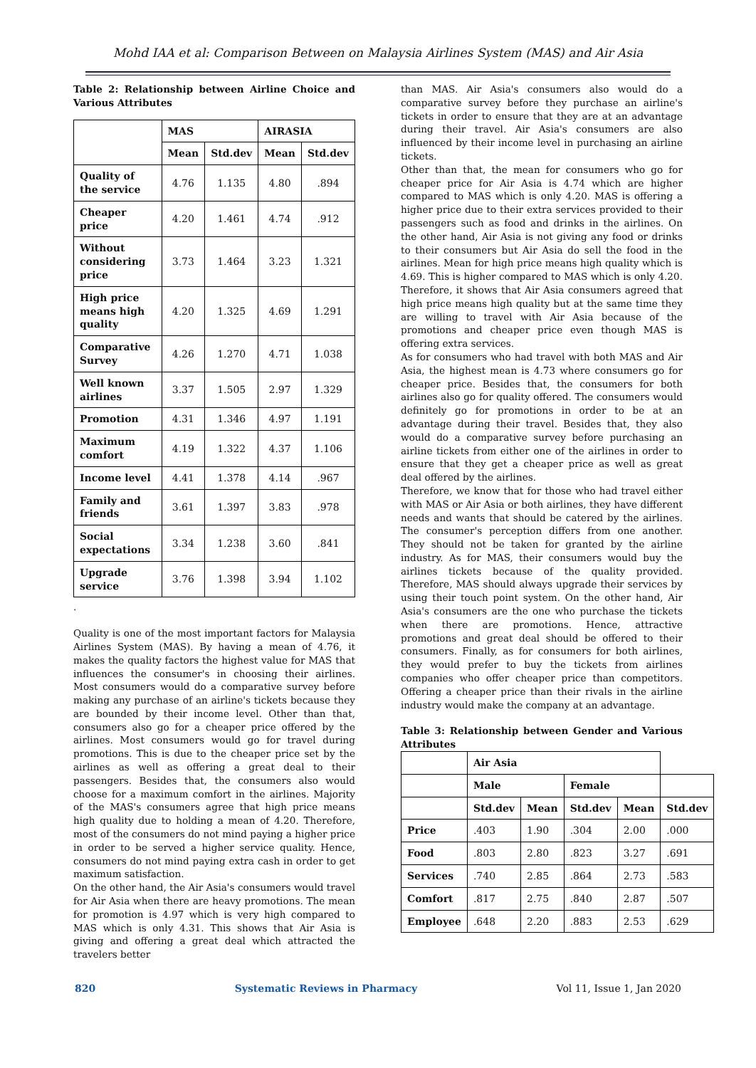Mohd IAA et al: Comparison Between on Malaysia Airlines System (MAS) and Air Asia
Table 2: Relationship between Airline Choice and Various Attributes
| | MAS | | AIRASIA | |
| --- | --- | --- | --- | --- |
| | Mean | Std.dev | Mean | Std.dev |
| Quality of the service | 4.76 | 1.135 | 4.80 | .894 |
| Cheaper price | 4.20 | 1.461 | 4.74 | .912 |
| Without considering price | 3.73 | 1.464 | 3.23 | 1.321 |
| High price means high quality | 4.20 | 1.325 | 4.69 | 1.291 |
| Comparative Survey | 4.26 | 1.270 | 4.71 | 1.038 |
| Well known airlines | 3.37 | 1.505 | 2.97 | 1.329 |
| Promotion | 4.31 | 1.346 | 4.97 | 1.191 |
| Maximum comfort | 4.19 | 1.322 | 4.37 | 1.106 |
| Income level | 4.41 | 1.378 | 4.14 | .967 |
| Family and friends | 3.61 | 1.397 | 3.83 | .978 |
| Social expectations | 3.34 | 1.238 | 3.60 | .841 |
| Upgrade service | 3.76 | 1.398 | 3.94 | 1.102 |
.
Quality is one of the most important factors for Malaysia Airlines System (MAS). By having a mean of 4.76, it makes the quality factors the highest value for MAS that influences the consumer's in choosing their airlines. Most consumers would do a comparative survey before making any purchase of an airline's tickets because they are bounded by their income level. Other than that, consumers also go for a cheaper price offered by the airlines. Most consumers would go for travel during promotions. This is due to the cheaper price set by the airlines as well as offering a great deal to their passengers. Besides that, the consumers also would choose for a maximum comfort in the airlines. Majority of the MAS's consumers agree that high price means high quality due to holding a mean of 4.20. Therefore, most of the consumers do not mind paying a higher price in order to be served a higher service quality. Hence, consumers do not mind paying extra cash in order to get maximum satisfaction.
On the other hand, the Air Asia's consumers would travel for Air Asia when there are heavy promotions. The mean for promotion is 4.97 which is very high compared to MAS which is only 4.31. This shows that Air Asia is giving and offering a great deal which attracted the travelers better
than MAS. Air Asia's consumers also would do a comparative survey before they purchase an airline's tickets in order to ensure that they are at an advantage during their travel. Air Asia's consumers are also influenced by their income level in purchasing an airline tickets.
Other than that, the mean for consumers who go for cheaper price for Air Asia is 4.74 which are higher compared to MAS which is only 4.20. MAS is offering a higher price due to their extra services provided to their passengers such as food and drinks in the airlines. On the other hand, Air Asia is not giving any food or drinks to their consumers but Air Asia do sell the food in the airlines. Mean for high price means high quality which is 4.69. This is higher compared to MAS which is only 4.20. Therefore, it shows that Air Asia consumers agreed that high price means high quality but at the same time they are willing to travel with Air Asia because of the promotions and cheaper price even though MAS is offering extra services.
As for consumers who had travel with both MAS and Air Asia, the highest mean is 4.73 where consumers go for cheaper price. Besides that, the consumers for both airlines also go for quality offered. The consumers would definitely go for promotions in order to be at an advantage during their travel. Besides that, they also would do a comparative survey before purchasing an airline tickets from either one of the airlines in order to ensure that they get a cheaper price as well as great deal offered by the airlines.
Therefore, we know that for those who had travel either with MAS or Air Asia or both airlines, they have different needs and wants that should be catered by the airlines. The consumer's perception differs from one another. They should not be taken for granted by the airline industry. As for MAS, their consumers would buy the airlines tickets because of the quality provided. Therefore, MAS should always upgrade their services by using their touch point system. On the other hand, Air Asia's consumers are the one who purchase the tickets when there are promotions. Hence, attractive promotions and great deal should be offered to their consumers. Finally, as for consumers for both airlines, they would prefer to buy the tickets from airlines companies who offer cheaper price than competitors. Offering a cheaper price than their rivals in the airline industry would make the company at an advantage.
Table 3: Relationship between Gender and Various Attributes
| | Air Asia | | | | |
| --- | --- | --- | --- | --- | --- |
| | Male | | Female | | |
| | Std.dev | Mean | Std.dev | Mean | Std.dev |
| Price | .403 | 1.90 | .304 | 2.00 | .000 |
| Food | .803 | 2.80 | .823 | 3.27 | .691 |
| Services | .740 | 2.85 | .864 | 2.73 | .583 |
| Comfort | .817 | 2.75 | .840 | 2.87 | .507 |
| Employee | .648 | 2.20 | .883 | 2.53 | .629 |
820 Systematic Reviews in Pharmacy Vol 11, Issue 1, Jan 2020